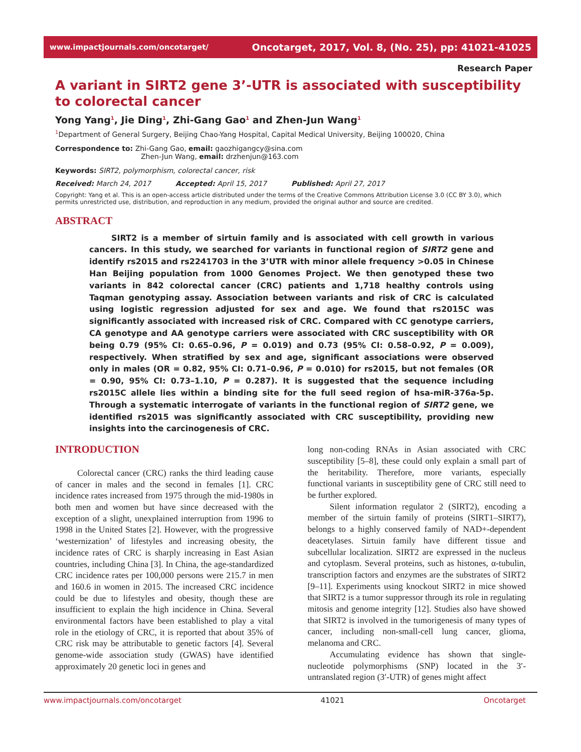www.impactjournals.com/oncotarget/ Oncotarget, 2017, Vol. 8, (No. 25), pp: 41021-41025
Research Paper
A variant in SIRT2 gene 3’-UTR is associated with susceptibility to colorectal cancer
Yong Yang<sup>1</sup>, Jie Ding<sup>1</sup>, Zhi-Gang Gao<sup>1</sup> and Zhen-Jun Wang<sup>1</sup>
<sup>1</sup> Department of General Surgery, Beijing Chao-Yang Hospital, Capital Medical University, Beijing 100020, China
Correspondence to: Zhi-Gang Gao, email: gaozhigangcy@sina.com
Zhen-Jun Wang, email: drzhenjun@163.com
Keywords: SIRT2, polymorphism, colorectal cancer, risk
Received: March 24, 2017 Accepted: April 15, 2017 Published: April 27, 2017
Copyright: Yang et al. This is an open-access article distributed under the terms of the Creative Commons Attribution License 3.0 (CC BY 3.0), which permits unrestricted use, distribution, and reproduction in any medium, provided the original author and source are credited.
ABSTRACT
SIRT2 is a member of sirtuin family and is associated with cell growth in various cancers. In this study, we searched for variants in functional region of SIRT2 gene and identify rs2015 and rs2241703 in the 3’UTR with minor allele frequency >0.05 in Chinese Han Beijing population from 1000 Genomes Project. We then genotyped these two variants in 842 colorectal cancer (CRC) patients and 1,718 healthy controls using Taqman genotyping assay. Association between variants and risk of CRC is calculated using logistic regression adjusted for sex and age. We found that rs2015C was significantly associated with increased risk of CRC. Compared with CC genotype carriers, CA genotype and AA genotype carriers were associated with CRC susceptibility with OR being 0.79 (95% CI: 0.65–0.96, P = 0.019) and 0.73 (95% CI: 0.58–0.92, P = 0.009), respectively. When stratified by sex and age, significant associations were observed only in males (OR = 0.82, 95% CI: 0.71–0.96, P = 0.010) for rs2015, but not females (OR = 0.90, 95% CI: 0.73–1.10, P = 0.287). It is suggested that the sequence including rs2015C allele lies within a binding site for the full seed region of hsa-miR-376a-5p. Through a systematic interrogate of variants in the functional region of SIRT2 gene, we identified rs2015 was significantly associated with CRC susceptibility, providing new insights into the carcinogenesis of CRC.
INTRODUCTION
Colorectal cancer (CRC) ranks the third leading cause of cancer in males and the second in females [1]. CRC incidence rates increased from 1975 through the mid-1980s in both men and women but have since decreased with the exception of a slight, unexplained interruption from 1996 to 1998 in the United States [2]. However, with the progressive ‘westernization’ of lifestyles and increasing obesity, the incidence rates of CRC is sharply increasing in East Asian countries, including China [3]. In China, the age-standardized CRC incidence rates per 100,000 persons were 215.7 in men and 160.6 in women in 2015. The increased CRC incidence could be due to lifestyles and obesity, though these are insufficient to explain the high incidence in China. Several environmental factors have been established to play a vital role in the etiology of CRC, it is reported that about 35% of CRC risk may be attributable to genetic factors [4]. Several genome-wide association study (GWAS) have identified approximately 20 genetic loci in genes and
long non-coding RNAs in Asian associated with CRC susceptibility [5–8], these could only explain a small part of the heritability. Therefore, more variants, especially functional variants in susceptibility gene of CRC still need to be further explored.
Silent information regulator 2 (SIRT2), encoding a member of the sirtuin family of proteins (SIRT1–SIRT7), belongs to a highly conserved family of NAD+-dependent deacetylases. Sirtuin family have different tissue and subcellular localization. SIRT2 are expressed in the nucleus and cytoplasm. Several proteins, such as histones, α-tubulin, transcription factors and enzymes are the substrates of SIRT2 [9–11]. Experiments using knockout SIRT2 in mice showed that SIRT2 is a tumor suppressor through its role in regulating mitosis and genome integrity [12]. Studies also have showed that SIRT2 is involved in the tumorigenesis of many types of cancer, including non-small-cell lung cancer, glioma, melanoma and CRC.
Accumulating evidence has shown that single-nucleotide polymorphisms (SNP) located in the 3′-untranslated region (3′-UTR) of genes might affect
www.impactjournals.com/oncotarget 41021 Oncotarget